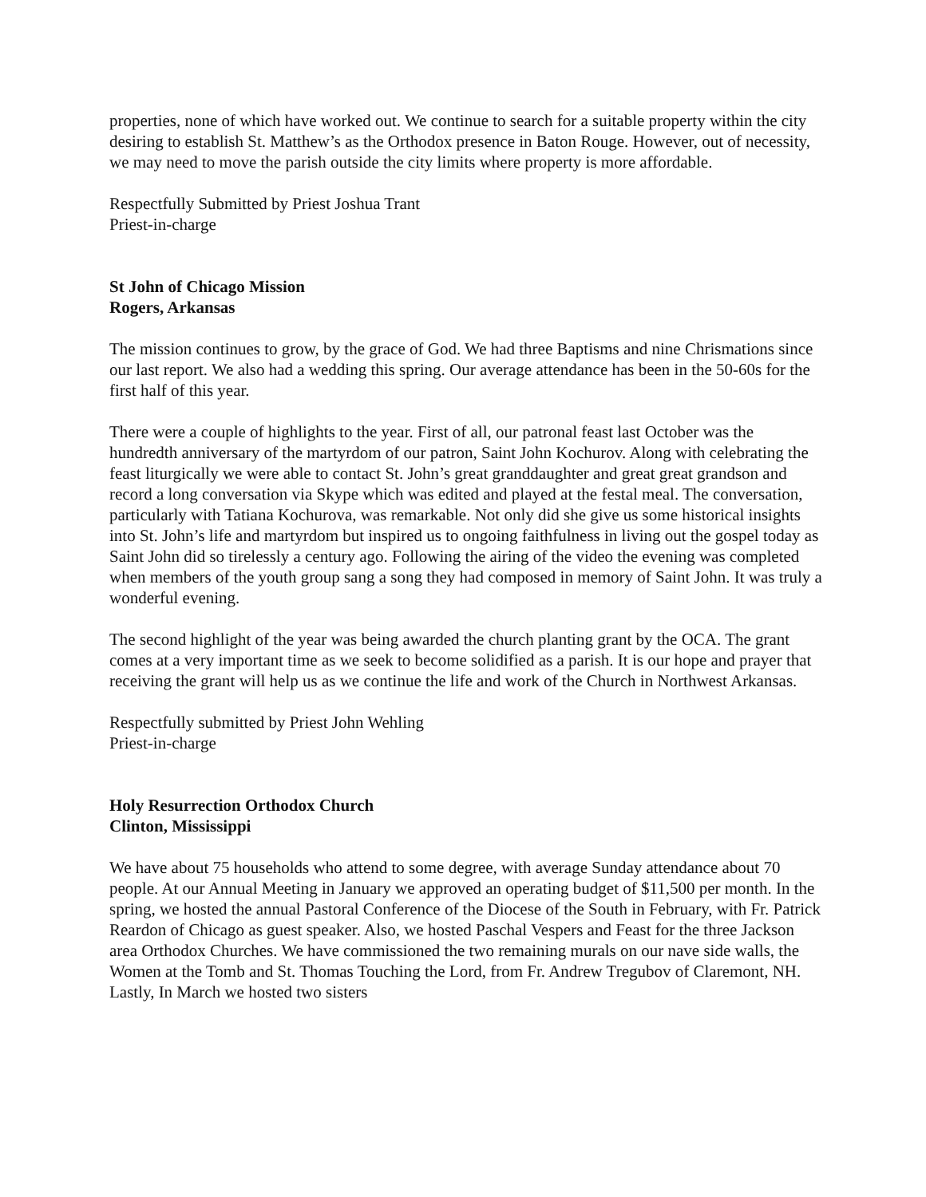properties, none of which have worked out. We continue to search for a suitable property within the city desiring to establish St. Matthew’s as the Orthodox presence in Baton Rouge. However, out of necessity, we may need to move the parish outside the city limits where property is more affordable.
Respectfully Submitted by Priest Joshua Trant
Priest-in-charge
St John of Chicago Mission
Rogers, Arkansas
The mission continues to grow, by the grace of God. We had three Baptisms and nine Chrismations since our last report. We also had a wedding this spring. Our average attendance has been in the 50-60s for the first half of this year.
There were a couple of highlights to the year. First of all, our patronal feast last October was the hundredth anniversary of the martyrdom of our patron, Saint John Kochurov. Along with celebrating the feast liturgically we were able to contact St. John’s great granddaughter and great great grandson and record a long conversation via Skype which was edited and played at the festal meal. The conversation, particularly with Tatiana Kochurova, was remarkable. Not only did she give us some historical insights into St. John’s life and martyrdom but inspired us to ongoing faithfulness in living out the gospel today as Saint John did so tirelessly a century ago. Following the airing of the video the evening was completed when members of the youth group sang a song they had composed in memory of Saint John. It was truly a wonderful evening.
The second highlight of the year was being awarded the church planting grant by the OCA. The grant comes at a very important time as we seek to become solidified as a parish. It is our hope and prayer that receiving the grant will help us as we continue the life and work of the Church in Northwest Arkansas.
Respectfully submitted by Priest John Wehling
Priest-in-charge
Holy Resurrection Orthodox Church
Clinton, Mississippi
We have about 75 households who attend to some degree, with average Sunday attendance about 70 people. At our Annual Meeting in January we approved an operating budget of $11,500 per month. In the spring, we hosted the annual Pastoral Conference of the Diocese of the South in February, with Fr. Patrick Reardon of Chicago as guest speaker. Also, we hosted Paschal Vespers and Feast for the three Jackson area Orthodox Churches. We have commissioned the two remaining murals on our nave side walls, the Women at the Tomb and St. Thomas Touching the Lord, from Fr. Andrew Tregubov of Claremont, NH. Lastly, In March we hosted two sisters